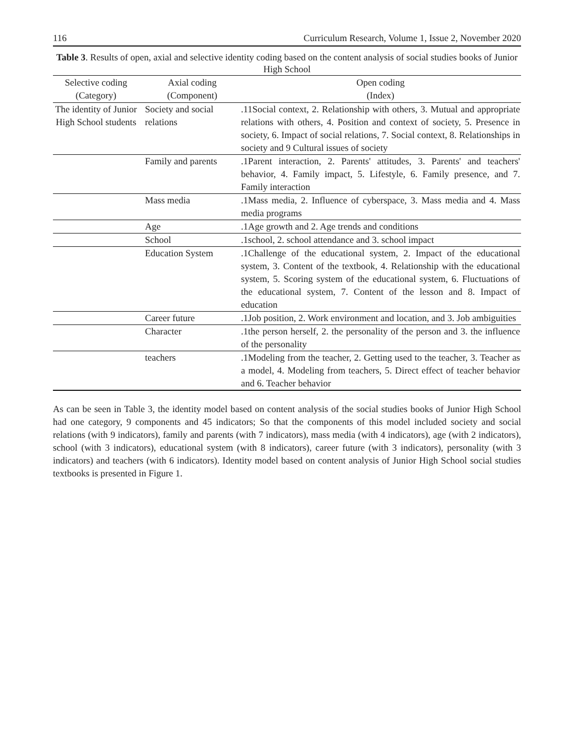116 Curriculum Research, Volume 1, Issue 2, November 2020
Table 3. Results of open, axial and selective identity coding based on the content analysis of social studies books of Junior High School
| Selective coding (Category) | Axial coding (Component) | Open coding (Index) |
| --- | --- | --- |
| The identity of Junior High School students | Society and social relations | .11Social context, 2. Relationship with others, 3. Mutual and appropriate relations with others, 4. Position and context of society, 5. Presence in society, 6. Impact of social relations, 7. Social context, 8. Relationships in society and 9 Cultural issues of society |
| | Family and parents | .1Parent interaction, 2. Parents' attitudes, 3. Parents' and teachers' behavior, 4. Family impact, 5. Lifestyle, 6. Family presence, and 7. Family interaction |
| | Mass media | .1Mass media, 2. Influence of cyberspace, 3. Mass media and 4. Mass media programs |
| | Age | .1Age growth and 2. Age trends and conditions |
| | School | .1school, 2. school attendance and 3. school impact |
| | Education System | .1Challenge of the educational system, 2. Impact of the educational system, 3. Content of the textbook, 4. Relationship with the educational system, 5. Scoring system of the educational system, 6. Fluctuations of the educational system, 7. Content of the lesson and 8. Impact of education |
| | Career future | .1Job position, 2. Work environment and location, and 3. Job ambiguities |
| | Character | .1the person herself, 2. the personality of the person and 3. the influence of the personality |
| | teachers | .1Modeling from the teacher, 2. Getting used to the teacher, 3. Teacher as a model, 4. Modeling from teachers, 5. Direct effect of teacher behavior and 6. Teacher behavior |
As can be seen in Table 3, the identity model based on content analysis of the social studies books of Junior High School had one category, 9 components and 45 indicators; So that the components of this model included society and social relations (with 9 indicators), family and parents (with 7 indicators), mass media (with 4 indicators), age (with 2 indicators), school (with 3 indicators), educational system (with 8 indicators), career future (with 3 indicators), personality (with 3 indicators) and teachers (with 6 indicators). Identity model based on content analysis of Junior High School social studies textbooks is presented in Figure 1.